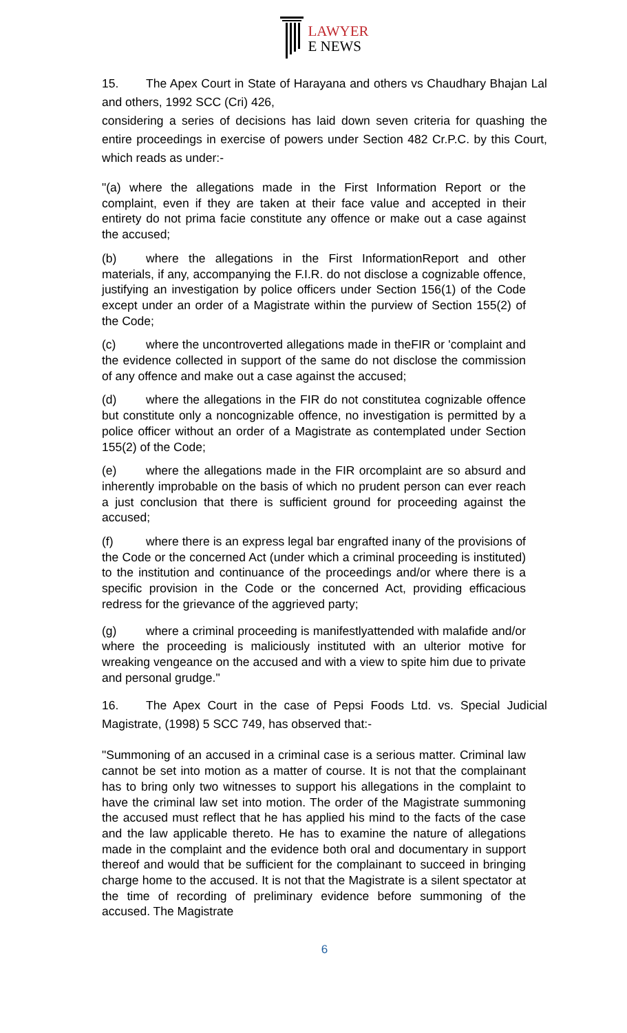LAWYER
E NEWS
15. The Apex Court in State of Harayana and others vs Chaudhary Bhajan Lal and others, 1992 SCC (Cri) 426,
considering a series of decisions has laid down seven criteria for quashing the entire proceedings in exercise of powers under Section 482 Cr.P.C. by this Court, which reads as under:-
"(a) where the allegations made in the First Information Report or the complaint, even if they are taken at their face value and accepted in their entirety do not prima facie constitute any offence or make out a case against the accused;
(b) where the allegations in the First InformationReport and other materials, if any, accompanying the F.I.R. do not disclose a cognizable offence, justifying an investigation by police officers under Section 156(1) of the Code except under an order of a Magistrate within the purview of Section 155(2) of the Code;
(c) where the uncontroverted allegations made in theFIR or 'complaint and the evidence collected in support of the same do not disclose the commission of any offence and make out a case against the accused;
(d) where the allegations in the FIR do not constitutea cognizable offence but constitute only a noncognizable offence, no investigation is permitted by a police officer without an order of a Magistrate as contemplated under Section 155(2) of the Code;
(e) where the allegations made in the FIR orcomplaint are so absurd and inherently improbable on the basis of which no prudent person can ever reach a just conclusion that there is sufficient ground for proceeding against the accused;
(f) where there is an express legal bar engrafted inany of the provisions of the Code or the concerned Act (under which a criminal proceeding is instituted) to the institution and continuance of the proceedings and/or where there is a specific provision in the Code or the concerned Act, providing efficacious redress for the grievance of the aggrieved party;
(g) where a criminal proceeding is manifestlyattended with malafide and/or where the proceeding is maliciously instituted with an ulterior motive for wreaking vengeance on the accused and with a view to spite him due to private and personal grudge."
16. The Apex Court in the case of Pepsi Foods Ltd. vs. Special Judicial Magistrate, (1998) 5 SCC 749, has observed that:-
"Summoning of an accused in a criminal case is a serious matter. Criminal law cannot be set into motion as a matter of course. It is not that the complainant has to bring only two witnesses to support his allegations in the complaint to have the criminal law set into motion. The order of the Magistrate summoning the accused must reflect that he has applied his mind to the facts of the case and the law applicable thereto. He has to examine the nature of allegations made in the complaint and the evidence both oral and documentary in support thereof and would that be sufficient for the complainant to succeed in bringing charge home to the accused. It is not that the Magistrate is a silent spectator at the time of recording of preliminary evidence before summoning of the accused. The Magistrate
6